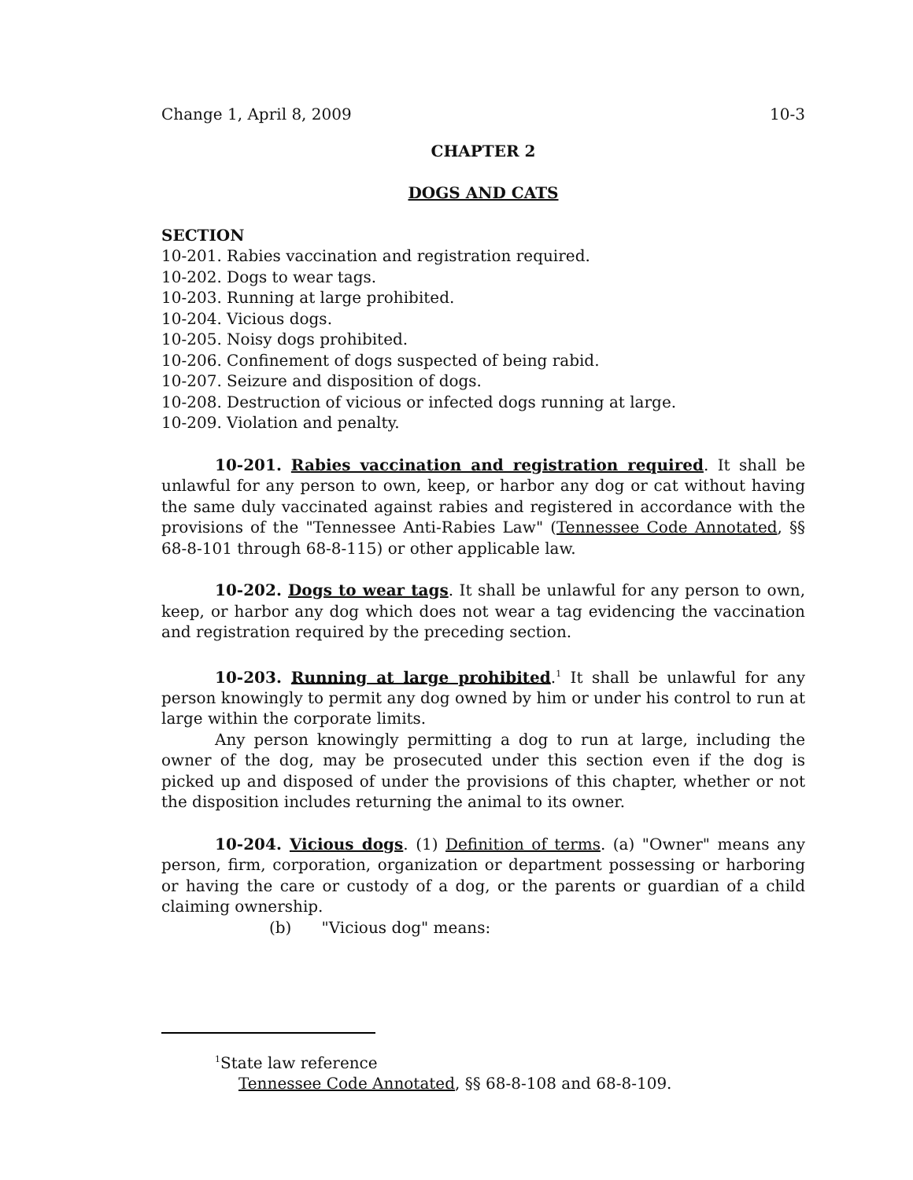Change 1, April 8, 2009 10-3
CHAPTER 2
DOGS AND CATS
SECTION
10-201. Rabies vaccination and registration required.
10-202. Dogs to wear tags.
10-203. Running at large prohibited.
10-204. Vicious dogs.
10-205. Noisy dogs prohibited.
10-206. Confinement of dogs suspected of being rabid.
10-207. Seizure and disposition of dogs.
10-208. Destruction of vicious or infected dogs running at large.
10-209. Violation and penalty.
10-201. Rabies vaccination and registration required. It shall be unlawful for any person to own, keep, or harbor any dog or cat without having the same duly vaccinated against rabies and registered in accordance with the provisions of the "Tennessee Anti-Rabies Law" (Tennessee Code Annotated, §§ 68-8-101 through 68-8-115) or other applicable law.
10-202. Dogs to wear tags. It shall be unlawful for any person to own, keep, or harbor any dog which does not wear a tag evidencing the vaccination and registration required by the preceding section.
10-203. Running at large prohibited.<sup>1</sup> It shall be unlawful for any person knowingly to permit any dog owned by him or under his control to run at large within the corporate limits.
Any person knowingly permitting a dog to run at large, including the owner of the dog, may be prosecuted under this section even if the dog is picked up and disposed of under the provisions of this chapter, whether or not the disposition includes returning the animal to its owner.
10-204. Vicious dogs. (1) Definition of terms. (a) "Owner" means any person, firm, corporation, organization or department possessing or harboring or having the care or custody of a dog, or the parents or guardian of a child claiming ownership.
(b) "Vicious dog" means:
<sup>1</sup> State law reference
Tennessee Code Annotated, §§ 68-8-108 and 68-8-109.